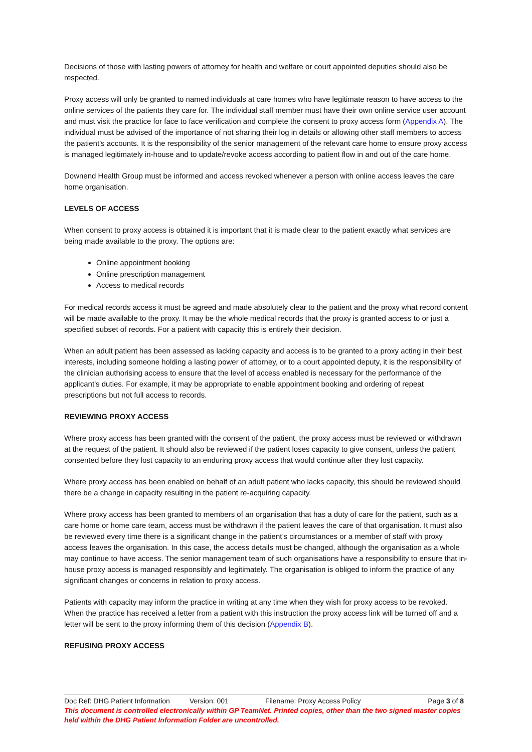Decisions of those with lasting powers of attorney for health and welfare or court appointed deputies should also be respected.
Proxy access will only be granted to named individuals at care homes who have legitimate reason to have access to the online services of the patients they care for. The individual staff member must have their own online service user account and must visit the practice for face to face verification and complete the consent to proxy access form (Appendix A). The individual must be advised of the importance of not sharing their log in details or allowing other staff members to access the patient’s accounts. It is the responsibility of the senior management of the relevant care home to ensure proxy access is managed legitimately in-house and to update/revoke access according to patient flow in and out of the care home.
Downend Health Group must be informed and access revoked whenever a person with online access leaves the care home organisation.
LEVELS OF ACCESS
When consent to proxy access is obtained it is important that it is made clear to the patient exactly what services are being made available to the proxy. The options are:
Online appointment booking
Online prescription management
Access to medical records
For medical records access it must be agreed and made absolutely clear to the patient and the proxy what record content will be made available to the proxy. It may be the whole medical records that the proxy is granted access to or just a specified subset of records. For a patient with capacity this is entirely their decision.
When an adult patient has been assessed as lacking capacity and access is to be granted to a proxy acting in their best interests, including someone holding a lasting power of attorney, or to a court appointed deputy, it is the responsibility of the clinician authorising access to ensure that the level of access enabled is necessary for the performance of the applicant’s duties. For example, it may be appropriate to enable appointment booking and ordering of repeat prescriptions but not full access to records.
REVIEWING PROXY ACCESS
Where proxy access has been granted with the consent of the patient, the proxy access must be reviewed or withdrawn at the request of the patient. It should also be reviewed if the patient loses capacity to give consent, unless the patient consented before they lost capacity to an enduring proxy access that would continue after they lost capacity.
Where proxy access has been enabled on behalf of an adult patient who lacks capacity, this should be reviewed should there be a change in capacity resulting in the patient re-acquiring capacity.
Where proxy access has been granted to members of an organisation that has a duty of care for the patient, such as a care home or home care team, access must be withdrawn if the patient leaves the care of that organisation. It must also be reviewed every time there is a significant change in the patient’s circumstances or a member of staff with proxy access leaves the organisation. In this case, the access details must be changed, although the organisation as a whole may continue to have access. The senior management team of such organisations have a responsibility to ensure that in-house proxy access is managed responsibly and legitimately. The organisation is obliged to inform the practice of any significant changes or concerns in relation to proxy access.
Patients with capacity may inform the practice in writing at any time when they wish for proxy access to be revoked. When the practice has received a letter from a patient with this instruction the proxy access link will be turned off and a letter will be sent to the proxy informing them of this decision (Appendix B).
REFUSING PROXY ACCESS
Doc Ref: DHG Patient Information Version: 001 Filename: Proxy Access Policy Page 3 of 8
This document is controlled electronically within GP TeamNet. Printed copies, other than the two signed master copies held within the DHG Patient Information Folder are uncontrolled.